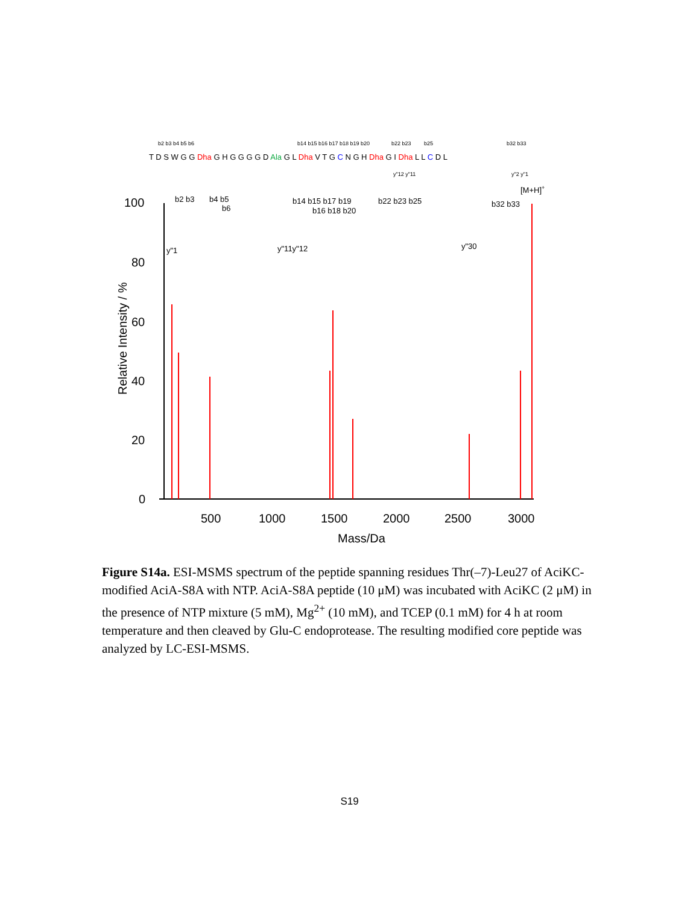b2 b3 b4 b5 b6
b14 b15 b16 b17 b18 b19 b20
b22 b23
b25
b32 b33
y"12 y"11
y"2 y"1
T D S W G G Dha G H G G G G D Ala G L Dha V T G C N G H Dha G I Dha L L C D L
100
80
60
40
20
0
500
1000
1500
2000
2500
3000
Mass/Da
Relative Intensity / %
b2 b3
b4 b5
b6
b14 b15 b17 b19
b16 b18 b20
b22 b23 b25
b32 b33
[M+H]+
y"1
y"11y"12
y"30
Figure S14a. ESI-MSMS spectrum of the peptide spanning residues Thr(–7)-Leu27 of AciKC-modified AciA-S8A with NTP. AciA-S8A peptide (10 μM) was incubated with AciKC (2 μM) in the presence of NTP mixture (5 mM), Mg<sup>2+</sup> (10 mM), and TCEP (0.1 mM) for 4 h at room temperature and then cleaved by Glu-C endoprotease. The resulting modified core peptide was analyzed by LC-ESI-MSMS.
S19